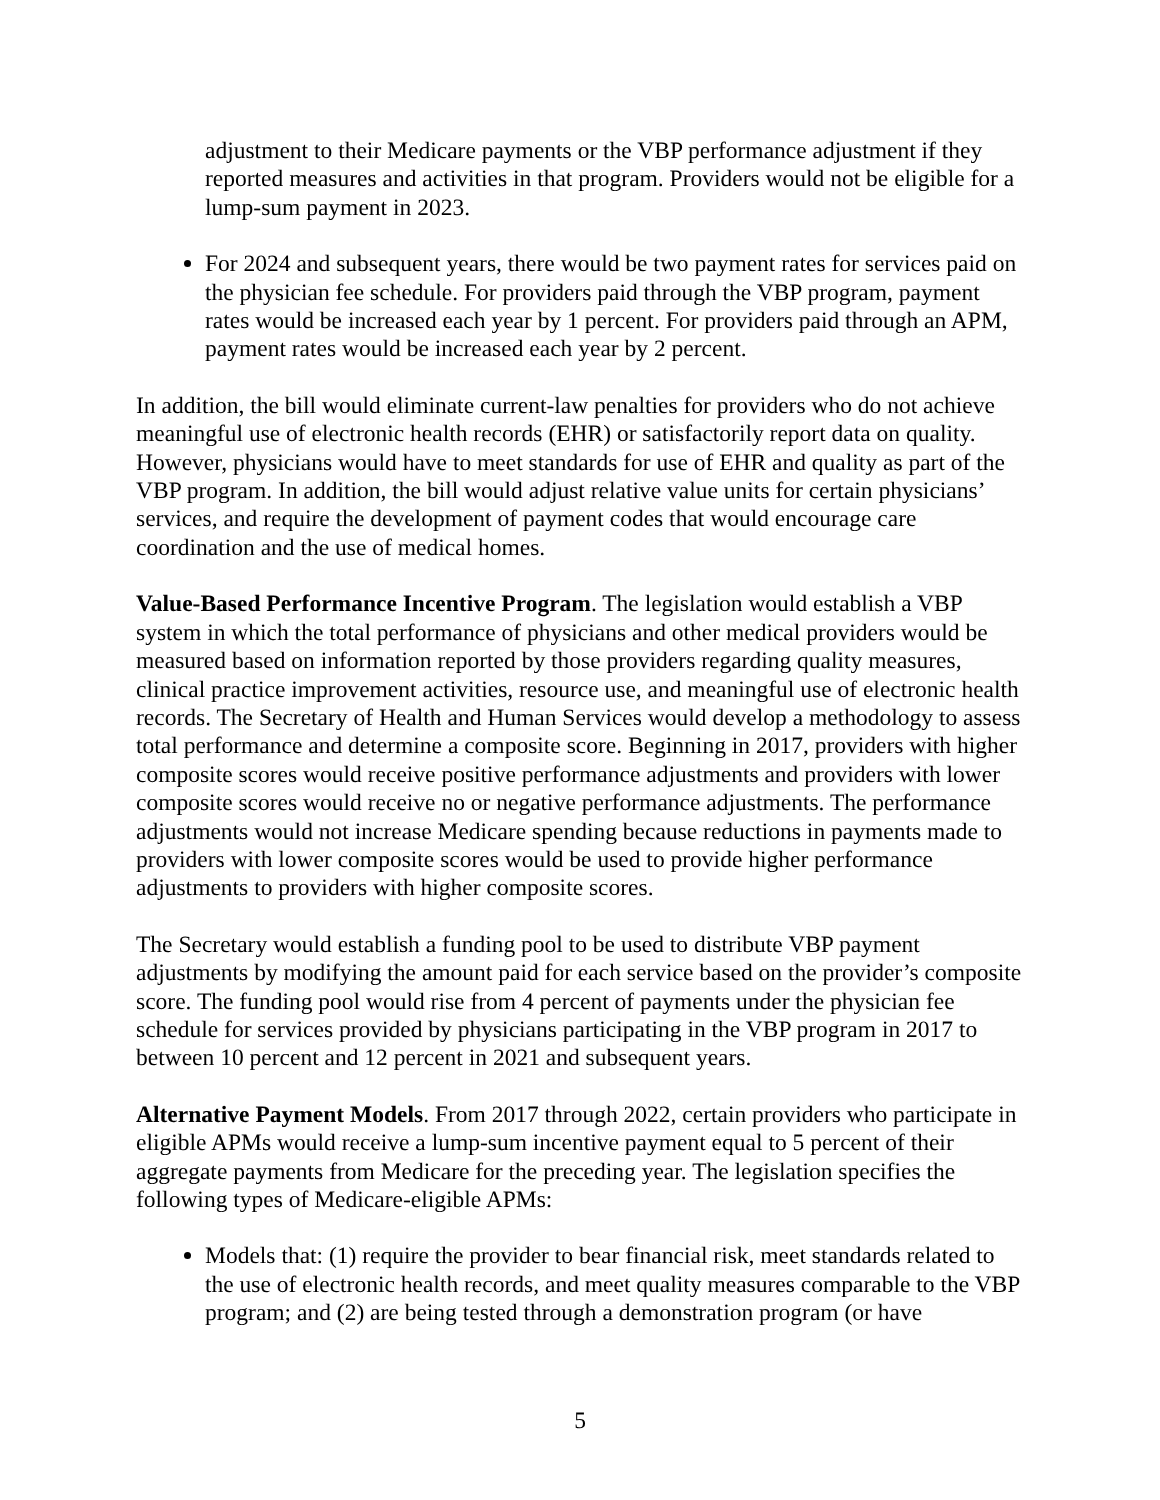adjustment to their Medicare payments or the VBP performance adjustment if they reported measures and activities in that program. Providers would not be eligible for a lump-sum payment in 2023.
For 2024 and subsequent years, there would be two payment rates for services paid on the physician fee schedule. For providers paid through the VBP program, payment rates would be increased each year by 1 percent. For providers paid through an APM, payment rates would be increased each year by 2 percent.
In addition, the bill would eliminate current-law penalties for providers who do not achieve meaningful use of electronic health records (EHR) or satisfactorily report data on quality. However, physicians would have to meet standards for use of EHR and quality as part of the VBP program. In addition, the bill would adjust relative value units for certain physicians’ services, and require the development of payment codes that would encourage care coordination and the use of medical homes.
Value-Based Performance Incentive Program. The legislation would establish a VBP system in which the total performance of physicians and other medical providers would be measured based on information reported by those providers regarding quality measures, clinical practice improvement activities, resource use, and meaningful use of electronic health records. The Secretary of Health and Human Services would develop a methodology to assess total performance and determine a composite score. Beginning in 2017, providers with higher composite scores would receive positive performance adjustments and providers with lower composite scores would receive no or negative performance adjustments. The performance adjustments would not increase Medicare spending because reductions in payments made to providers with lower composite scores would be used to provide higher performance adjustments to providers with higher composite scores.
The Secretary would establish a funding pool to be used to distribute VBP payment adjustments by modifying the amount paid for each service based on the provider’s composite score. The funding pool would rise from 4 percent of payments under the physician fee schedule for services provided by physicians participating in the VBP program in 2017 to between 10 percent and 12 percent in 2021 and subsequent years.
Alternative Payment Models. From 2017 through 2022, certain providers who participate in eligible APMs would receive a lump-sum incentive payment equal to 5 percent of their aggregate payments from Medicare for the preceding year. The legislation specifies the following types of Medicare-eligible APMs:
Models that: (1) require the provider to bear financial risk, meet standards related to the use of electronic health records, and meet quality measures comparable to the VBP program; and (2) are being tested through a demonstration program (or have
5